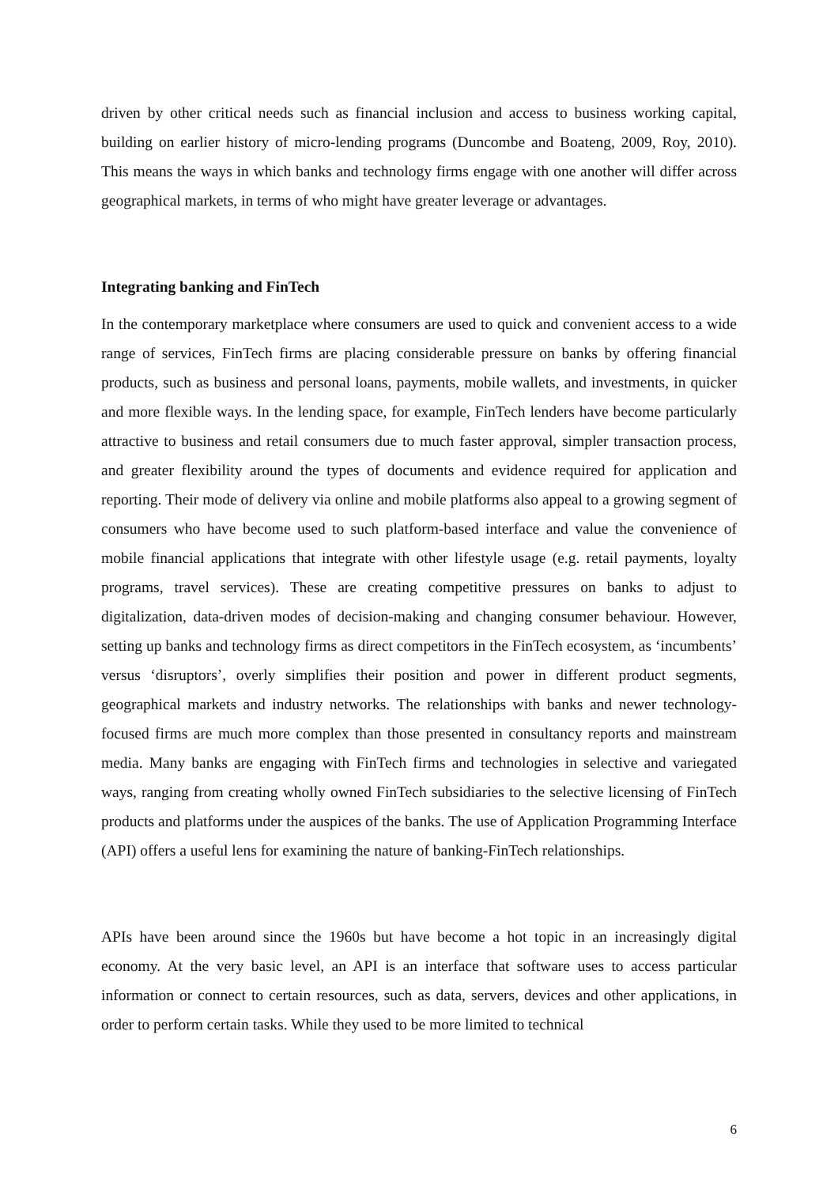driven by other critical needs such as financial inclusion and access to business working capital, building on earlier history of micro-lending programs (Duncombe and Boateng, 2009, Roy, 2010). This means the ways in which banks and technology firms engage with one another will differ across geographical markets, in terms of who might have greater leverage or advantages.
Integrating banking and FinTech
In the contemporary marketplace where consumers are used to quick and convenient access to a wide range of services, FinTech firms are placing considerable pressure on banks by offering financial products, such as business and personal loans, payments, mobile wallets, and investments, in quicker and more flexible ways. In the lending space, for example, FinTech lenders have become particularly attractive to business and retail consumers due to much faster approval, simpler transaction process, and greater flexibility around the types of documents and evidence required for application and reporting. Their mode of delivery via online and mobile platforms also appeal to a growing segment of consumers who have become used to such platform-based interface and value the convenience of mobile financial applications that integrate with other lifestyle usage (e.g. retail payments, loyalty programs, travel services). These are creating competitive pressures on banks to adjust to digitalization, data-driven modes of decision-making and changing consumer behaviour. However, setting up banks and technology firms as direct competitors in the FinTech ecosystem, as ‘incumbents’ versus ‘disruptors’, overly simplifies their position and power in different product segments, geographical markets and industry networks. The relationships with banks and newer technology-focused firms are much more complex than those presented in consultancy reports and mainstream media. Many banks are engaging with FinTech firms and technologies in selective and variegated ways, ranging from creating wholly owned FinTech subsidiaries to the selective licensing of FinTech products and platforms under the auspices of the banks. The use of Application Programming Interface (API) offers a useful lens for examining the nature of banking-FinTech relationships.
APIs have been around since the 1960s but have become a hot topic in an increasingly digital economy. At the very basic level, an API is an interface that software uses to access particular information or connect to certain resources, such as data, servers, devices and other applications, in order to perform certain tasks. While they used to be more limited to technical
6